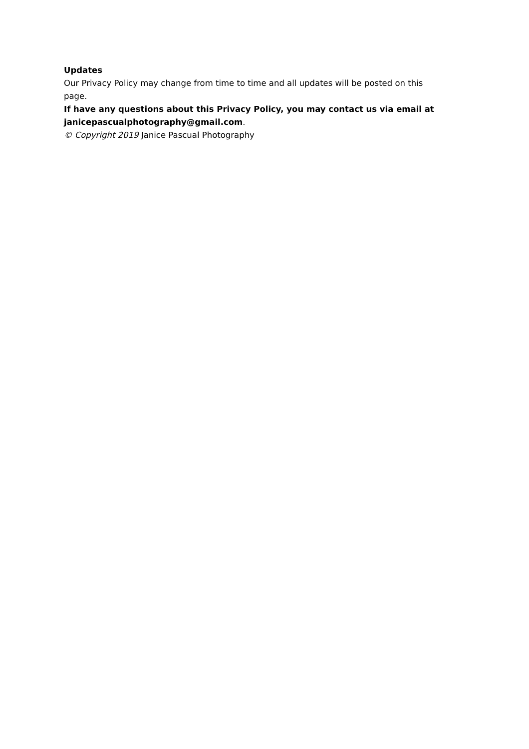Updates
Our Privacy Policy may change from time to time and all updates will be posted on this page.
If have any questions about this Privacy Policy, you may contact us via email at janicepascualphotography@gmail.com.
© Copyright 2019 Janice Pascual Photography